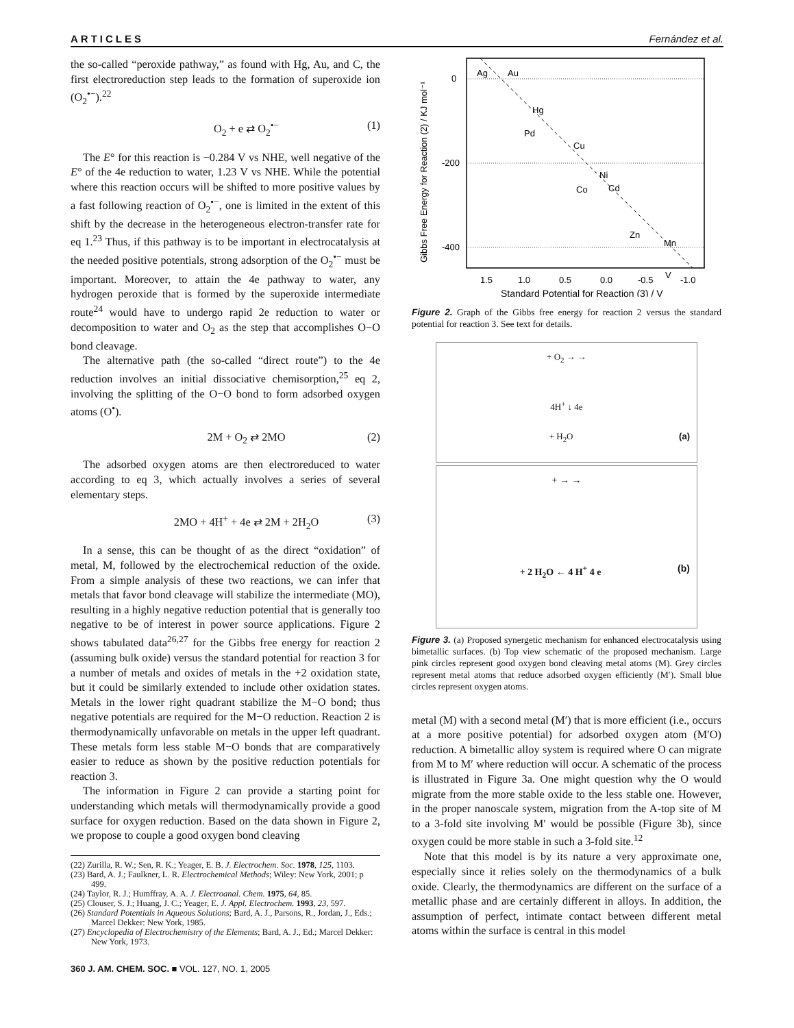ARTICLES Fernández et al.
the so-called “peroxide pathway,” as found with Hg, Au, and C, the first electroreduction step leads to the formation of superoxide ion (O<sub>2</sub><sup>•−</sup>).<sup>22</sup>
O<sub>2</sub> + e ⇄ O<sub>2</sub><sup>•−</sup> (1)
The E° for this reaction is −0.284 V vs NHE, well negative of the E° of the 4e reduction to water, 1.23 V vs NHE. While the potential where this reaction occurs will be shifted to more positive values by a fast following reaction of O<sub>2</sub><sup>•−</sup>, one is limited in the extent of this shift by the decrease in the heterogeneous electron-transfer rate for eq 1.<sup>23</sup> Thus, if this pathway is to be important in electrocatalysis at the needed positive potentials, strong adsorption of the O<sub>2</sub><sup>•−</sup> must be important. Moreover, to attain the 4e pathway to water, any hydrogen peroxide that is formed by the superoxide intermediate route<sup>24</sup> would have to undergo rapid 2e reduction to water or decomposition to water and O<sub>2</sub> as the step that accomplishes O−O bond cleavage.
The alternative path (the so-called “direct route”) to the 4e reduction involves an initial dissociative chemisorption,<sup>25</sup> eq 2, involving the splitting of the O−O bond to form adsorbed oxygen atoms (O<sup>•</sup>).
2M + O<sub>2</sub> ⇄ 2MO (2)
The adsorbed oxygen atoms are then electroreduced to water according to eq 3, which actually involves a series of several elementary steps.
2MO + 4H<sup>+</sup> + 4e ⇄ 2M + 2H<sub>2</sub>O (3)
In a sense, this can be thought of as the direct “oxidation” of metal, M, followed by the electrochemical reduction of the oxide. From a simple analysis of these two reactions, we can infer that metals that favor bond cleavage will stabilize the intermediate (MO), resulting in a highly negative reduction potential that is generally too negative to be of interest in power source applications. Figure 2 shows tabulated data<sup>26,27</sup> for the Gibbs free energy for reaction 2 (assuming bulk oxide) versus the standard potential for reaction 3 for a number of metals and oxides of metals in the +2 oxidation state, but it could be similarly extended to include other oxidation states. Metals in the lower right quadrant stabilize the M−O bond; thus negative potentials are required for the M−O reduction. Reaction 2 is thermodynamically unfavorable on metals in the upper left quadrant. These metals form less stable M−O bonds that are comparatively easier to reduce as shown by the positive reduction potentials for reaction 3.
The information in Figure 2 can provide a starting point for understanding which metals will thermodynamically provide a good surface for oxygen reduction. Based on the data shown in Figure 2, we propose to couple a good oxygen bond cleaving
(22) Zurilla, R. W.; Sen, R. K.; Yeager, E. B. J. Electrochem. Soc. 1978, 125, 1103.
(23) Bard, A. J.; Faulkner, L. R. Electrochemical Methods; Wiley: New York, 2001; p 499.
(24) Taylor, R. J.; Humffray, A. A. J. Electroanal. Chem. 1975, 64, 85.
(25) Clouser, S. J.; Huang, J. C.; Yeager, E. J. Appl. Electrochem. 1993, 23, 597.
(26) Standard Potentials in Aqueous Solutions; Bard, A. J., Parsons, R., Jordan, J., Eds.; Marcel Dekker: New York, 1985.
(27) Encyclopedia of Electrochemistry of the Elements; Bard, A. J., Ed.; Marcel Dekker: New York, 1973.
360 J. AM. CHEM. SOC. ■ VOL. 127, NO. 1, 2005
0
-200
-400
Ag
Au
Hg
Pd
Cu
Ni
Co
Cd
Zn
Mn
V
1.5
1.0
0.5
0.0
-0.5
-1.0
Standard Potential for Reaction (3) / V
Gibbs Free Energy for Reaction (2) / KJ mol⁻¹
Figure 2. Graph of the Gibbs free energy for reaction 2 versus the standard potential for reaction 3. See text for details.
+ O<sub>2</sub> → →
4H<sup>+</sup> ↓ 4e
+ H<sub>2</sub>O (a)
+ → →
+ 2 H<sub>2</sub>O ← 4 H<sup>+</sup> 4 e (b)
Figure 3. (a) Proposed synergetic mechanism for enhanced electrocatalysis using bimetallic surfaces. (b) Top view schematic of the proposed mechanism. Large pink circles represent good oxygen bond cleaving metal atoms (M). Grey circles represent metal atoms that reduce adsorbed oxygen efficiently (M′). Small blue circles represent oxygen atoms.
metal (M) with a second metal (M′) that is more efficient (i.e., occurs at a more positive potential) for adsorbed oxygen atom (M′O) reduction. A bimetallic alloy system is required where O can migrate from M to M′ where reduction will occur. A schematic of the process is illustrated in Figure 3a. One might question why the O would migrate from the more stable oxide to the less stable one. However, in the proper nanoscale system, migration from the A-top site of M to a 3-fold site involving M′ would be possible (Figure 3b), since oxygen could be more stable in such a 3-fold site.<sup>12</sup>
Note that this model is by its nature a very approximate one, especially since it relies solely on the thermodynamics of a bulk oxide. Clearly, the thermodynamics are different on the surface of a metallic phase and are certainly different in alloys. In addition, the assumption of perfect, intimate contact between different metal atoms within the surface is central in this model